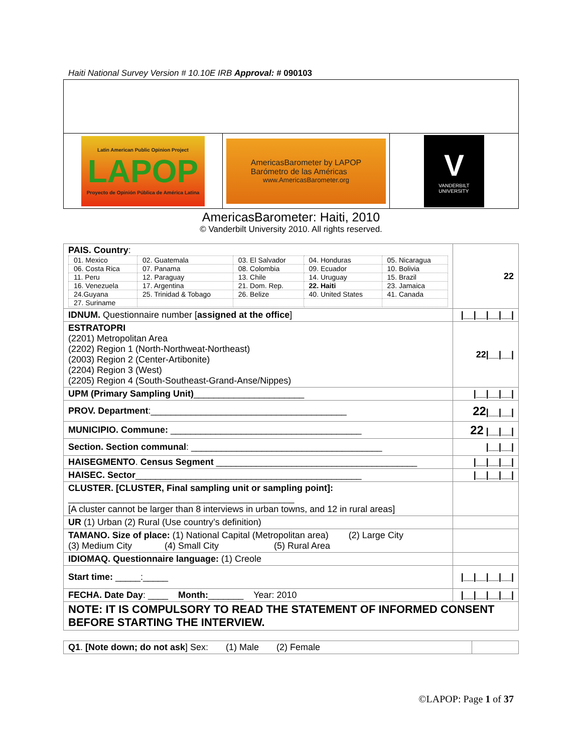Haiti National Survey Version # 10.10E IRB Approval: # 090103
Latin American Public Opinion Project
LAPOP
Proyecto de Opinión Pública de América Latina
AmericasBarometer by LAPOP
Barómetro de las Américas
www.AmericasBarometer.org
V
VANDERBILT
UNIVERSITY
AmericasBarometer: Haiti, 2010
© Vanderbilt University 2010. All rights reserved.
| PAIS. Country : / 01. Mexico / 02. Guatemala / 03. El Salvador / 04. Honduras / 05. Nicaragua / / 06. Costa Rica / 07. Panama / 08. Colombia / 09. Ecuador / 10. Bolivia / / 11. Peru / 12. Paraguay / 13. Chile / 14. Uruguay / 15. Brazil / / 16. Venezuela / 17. Argentina / 21. Dom. Rep. / 22. Haiti / 23. Jamaica / / 24.Guyana / 25. Trinidad & Tobago / 26. Belize / 40. United States / 41. Canada / / 27. Suriname / / / / / | 22 |
| IDNUM. Questionnaire number [ assigned at the office ] | /__/__/__/__/ |
| ESTRATOPRI (2201) Metropolitan Area (2202) Region 1 (North-Northweat-Northeast) (2003) Region 2 (Center-Artibonite) (2204) Region 3 (West) (2205) Region 4 (South-Southeast-Grand-Anse/Nippes) | 22/__/__/ |
| UPM (Primary Sampling Unit) ______________________ | /__/__/__/ |
| PROV. Department :_______________________________________ | 22 /__/__/ |
| MUNICIPIO. Commune: ______________________________________ | 22 /__/__/ |
| Section. Section communal : ______________________________________ | /__/__/ |
| HAISEGMENTO . Census Segment ________________________________________ | /__/__/__/ |
| HAISEC. Sector _____________________________________________ | /__/__/__/ |
| CLUSTER. [CLUSTER, Final sampling unit or sampling point]: _____________________________________________ [A cluster cannot be larger than 8 interviews in urban towns, and 12 in rural areas] | |
| UR (1) Urban (2) Rural (Use country’s definition) | |
| TAMANO. Size of place: (1) National Capital (Metropolitan area) (2) Large City (3) Medium City (4) Small City (5) Rural Area | |
| IDIOMAQ. Questionnaire language: (1) Creole | |
| Start time: _____:_____ | /__/__/__/__/ |
| FECHA. Date Day : ____ Month: _______ Year: 2010 | /__/__/__/__/ |
| NOTE: IT IS COMPULSORY TO READ THE STATEMENT OF INFORMED CONSENT BEFORE STARTING THE INTERVIEW. | |
| Q1 . [Note down; do not ask ] Sex: (1) Male (2) Female | |
©LAPOP: Page 1 of 37